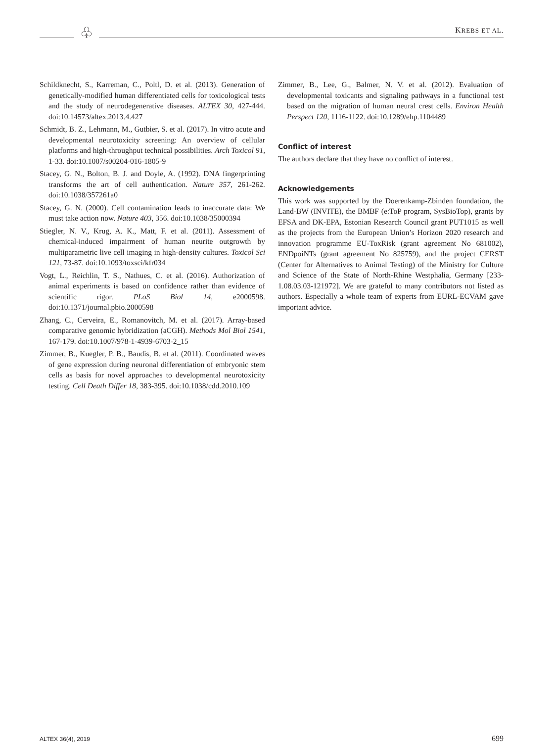KREBS ET AL. ♧
Schildknecht, S., Karreman, C., Poltl, D. et al. (2013). Generation of genetically-modified human differentiated cells for toxicological tests and the study of neurodegenerative diseases. ALTEX 30, 427-444. doi:10.14573/altex.2013.4.427
Schmidt, B. Z., Lehmann, M., Gutbier, S. et al. (2017). In vitro acute and developmental neurotoxicity screening: An overview of cellular platforms and high-throughput technical possibilities. Arch Toxicol 91, 1-33. doi:10.1007/s00204-016-1805-9
Stacey, G. N., Bolton, B. J. and Doyle, A. (1992). DNA fingerprinting transforms the art of cell authentication. Nature 357, 261-262. doi:10.1038/357261a0
Stacey, G. N. (2000). Cell contamination leads to inaccurate data: We must take action now. Nature 403, 356. doi:10.1038/35000394
Stiegler, N. V., Krug, A. K., Matt, F. et al. (2011). Assessment of chemical-induced impairment of human neurite outgrowth by multiparametric live cell imaging in high-density cultures. Toxicol Sci 121, 73-87. doi:10.1093/toxsci/kfr034
Vogt, L., Reichlin, T. S., Nathues, C. et al. (2016). Authorization of animal experiments is based on confidence rather than evidence of scientific rigor. PLoS Biol 14, e2000598. doi:10.1371/journal.pbio.2000598
Zhang, C., Cerveira, E., Romanovitch, M. et al. (2017). Array-based comparative genomic hybridization (aCGH). Methods Mol Biol 1541, 167-179. doi:10.1007/978-1-4939-6703-2_15
Zimmer, B., Kuegler, P. B., Baudis, B. et al. (2011). Coordinated waves of gene expression during neuronal differentiation of embryonic stem cells as basis for novel approaches to developmental neurotoxicity testing. Cell Death Differ 18, 383-395. doi:10.1038/cdd.2010.109
Zimmer, B., Lee, G., Balmer, N. V. et al. (2012). Evaluation of developmental toxicants and signaling pathways in a functional test based on the migration of human neural crest cells. Environ Health Perspect 120, 1116-1122. doi:10.1289/ehp.1104489
Conflict of interest
The authors declare that they have no conflict of interest.
Acknowledgements
This work was supported by the Doerenkamp-Zbinden foundation, the Land-BW (INVITE), the BMBF (e:ToP program, SysBioTop), grants by EFSA and DK-EPA, Estonian Research Council grant PUT1015 as well as the projects from the European Union’s Horizon 2020 research and innovation programme EU-ToxRisk (grant agreement No 681002), ENDpoiNTs (grant agreement No 825759), and the project CERST (Center for Alternatives to Animal Testing) of the Ministry for Culture and Science of the State of North-Rhine Westphalia, Germany [233-1.08.03.03-121972]. We are grateful to many contributors not listed as authors. Especially a whole team of experts from EURL-ECVAM gave important advice.
ALTEX 36(4), 2019 699